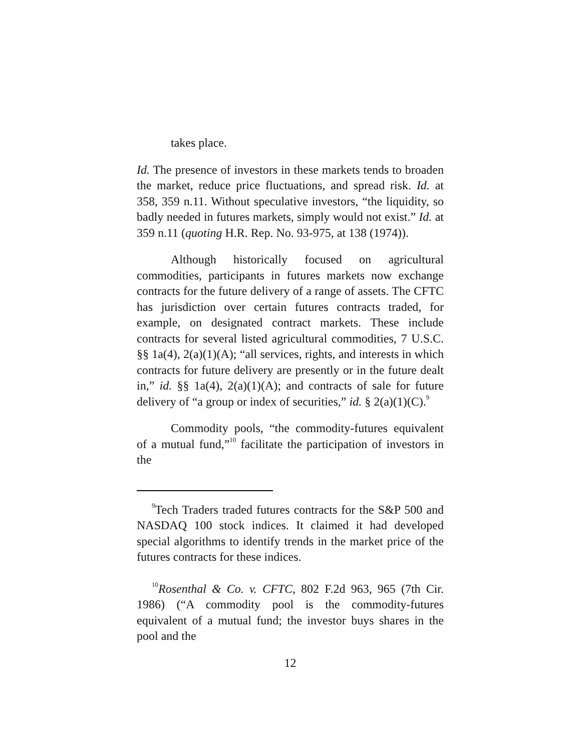takes place.
Id. The presence of investors in these markets tends to broaden the market, reduce price fluctuations, and spread risk. Id. at 358, 359 n.11. Without speculative investors, “the liquidity, so badly needed in futures markets, simply would not exist.” Id. at 359 n.11 (quoting H.R. Rep. No. 93-975, at 138 (1974)).
Although historically focused on agricultural commodities, participants in futures markets now exchange contracts for the future delivery of a range of assets. The CFTC has jurisdiction over certain futures contracts traded, for example, on designated contract markets. These include contracts for several listed agricultural commodities, 7 U.S.C. §§ 1a(4), 2(a)(1)(A); “all services, rights, and interests in which contracts for future delivery are presently or in the future dealt in,” id. §§ 1a(4), 2(a)(1)(A); and contracts of sale for future delivery of “a group or index of securities,” id. § 2(a)(1)(C).<sup>9</sup>
Commodity pools, “the commodity-futures equivalent of a mutual fund,”<sup>10</sup> facilitate the participation of investors in the
<sup>9</sup> Tech Traders traded futures contracts for the S&P 500 and NASDAQ 100 stock indices. It claimed it had developed special algorithms to identify trends in the market price of the futures contracts for these indices.
<sup>10</sup> Rosenthal & Co. v. CFTC, 802 F.2d 963, 965 (7th Cir. 1986) (“A commodity pool is the commodity-futures equivalent of a mutual fund; the investor buys shares in the pool and the
12